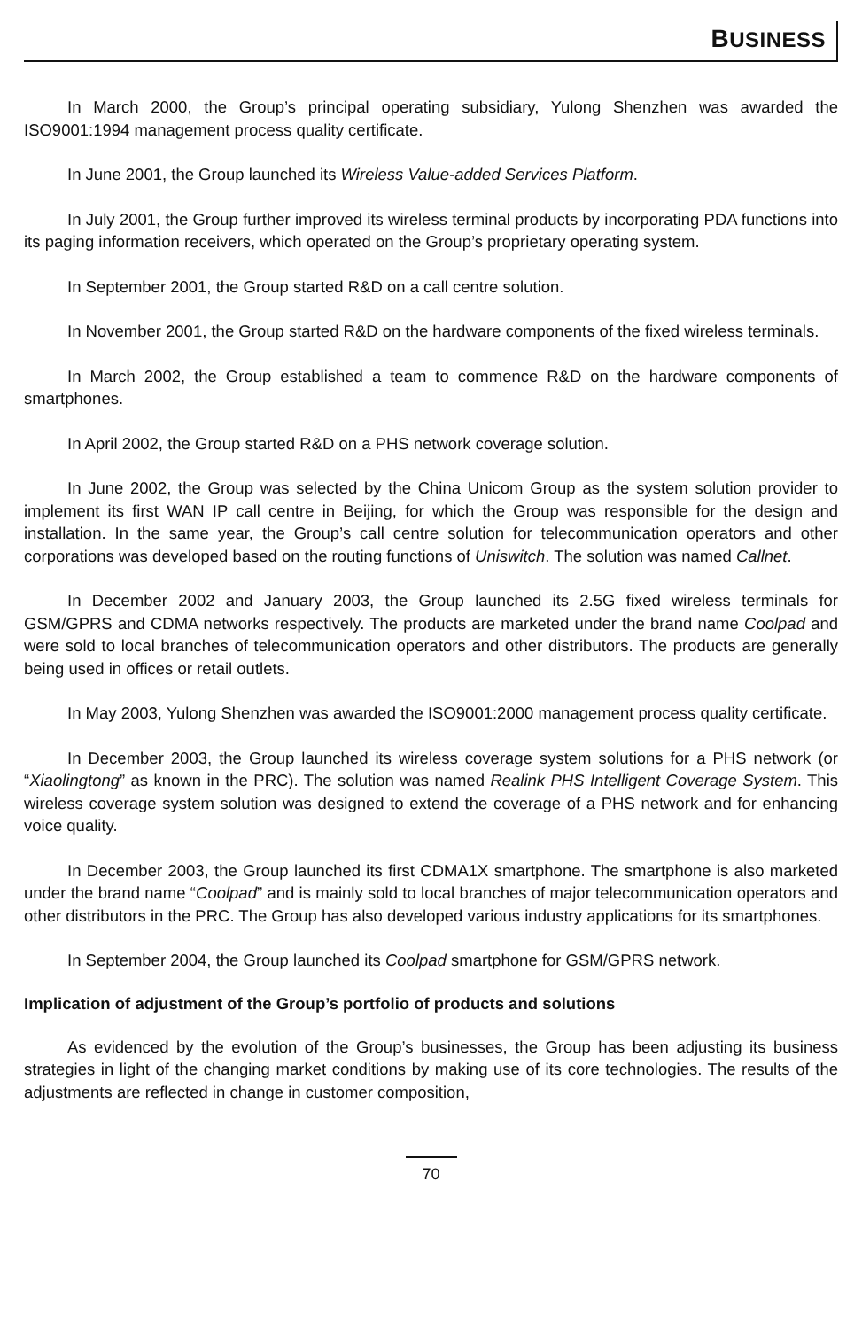BUSINESS
In March 2000, the Group’s principal operating subsidiary, Yulong Shenzhen was awarded the ISO9001:1994 management process quality certificate.
In June 2001, the Group launched its Wireless Value-added Services Platform.
In July 2001, the Group further improved its wireless terminal products by incorporating PDA functions into its paging information receivers, which operated on the Group’s proprietary operating system.
In September 2001, the Group started R&D on a call centre solution.
In November 2001, the Group started R&D on the hardware components of the fixed wireless terminals.
In March 2002, the Group established a team to commence R&D on the hardware components of smartphones.
In April 2002, the Group started R&D on a PHS network coverage solution.
In June 2002, the Group was selected by the China Unicom Group as the system solution provider to implement its first WAN IP call centre in Beijing, for which the Group was responsible for the design and installation. In the same year, the Group’s call centre solution for telecommunication operators and other corporations was developed based on the routing functions of Uniswitch. The solution was named Callnet.
In December 2002 and January 2003, the Group launched its 2.5G fixed wireless terminals for GSM/GPRS and CDMA networks respectively. The products are marketed under the brand name Coolpad and were sold to local branches of telecommunication operators and other distributors. The products are generally being used in offices or retail outlets.
In May 2003, Yulong Shenzhen was awarded the ISO9001:2000 management process quality certificate.
In December 2003, the Group launched its wireless coverage system solutions for a PHS network (or “Xiaolingtong” as known in the PRC). The solution was named Realink PHS Intelligent Coverage System. This wireless coverage system solution was designed to extend the coverage of a PHS network and for enhancing voice quality.
In December 2003, the Group launched its first CDMA1X smartphone. The smartphone is also marketed under the brand name “Coolpad” and is mainly sold to local branches of major telecommunication operators and other distributors in the PRC. The Group has also developed various industry applications for its smartphones.
In September 2004, the Group launched its Coolpad smartphone for GSM/GPRS network.
Implication of adjustment of the Group’s portfolio of products and solutions
As evidenced by the evolution of the Group’s businesses, the Group has been adjusting its business strategies in light of the changing market conditions by making use of its core technologies. The results of the adjustments are reflected in change in customer composition,
70